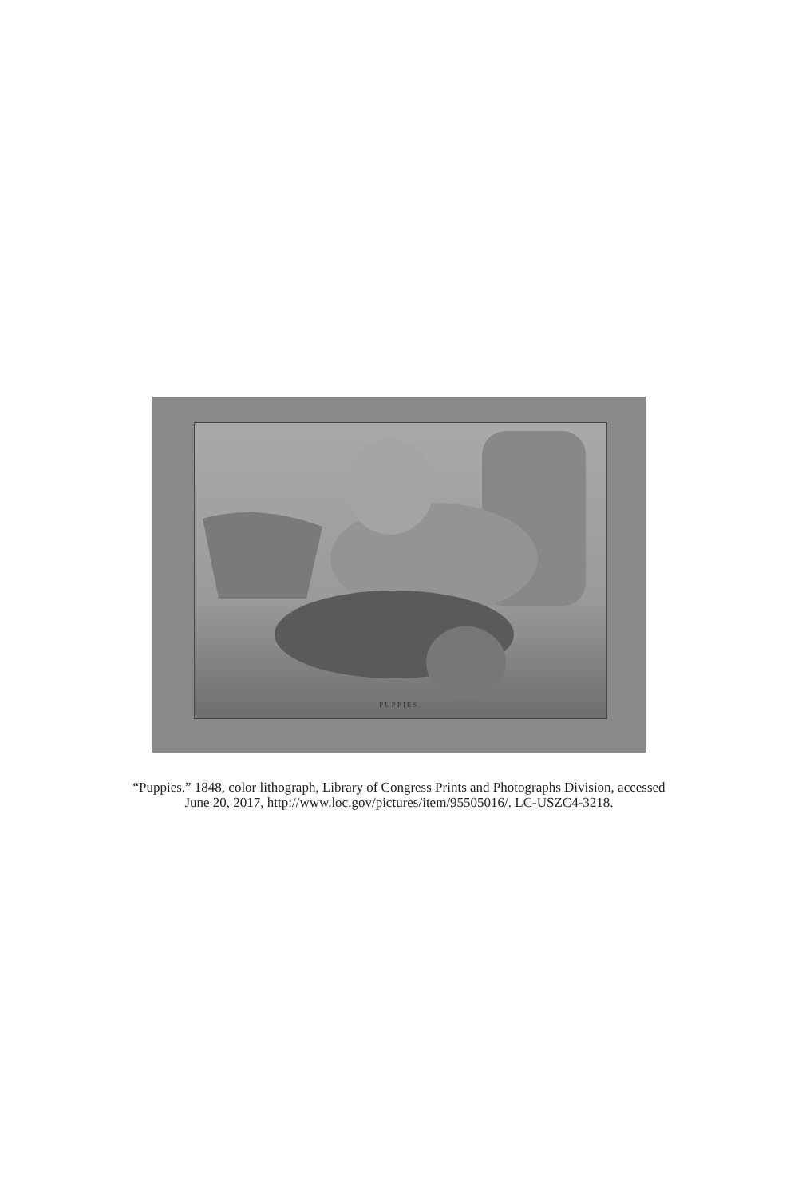PUPPIES.
“Puppies.” 1848, color lithograph, Library of Congress Prints and Photographs Division, accessed June 20, 2017, http://www.loc.gov/pictures/item/95505016/. LC-USZC4-3218.